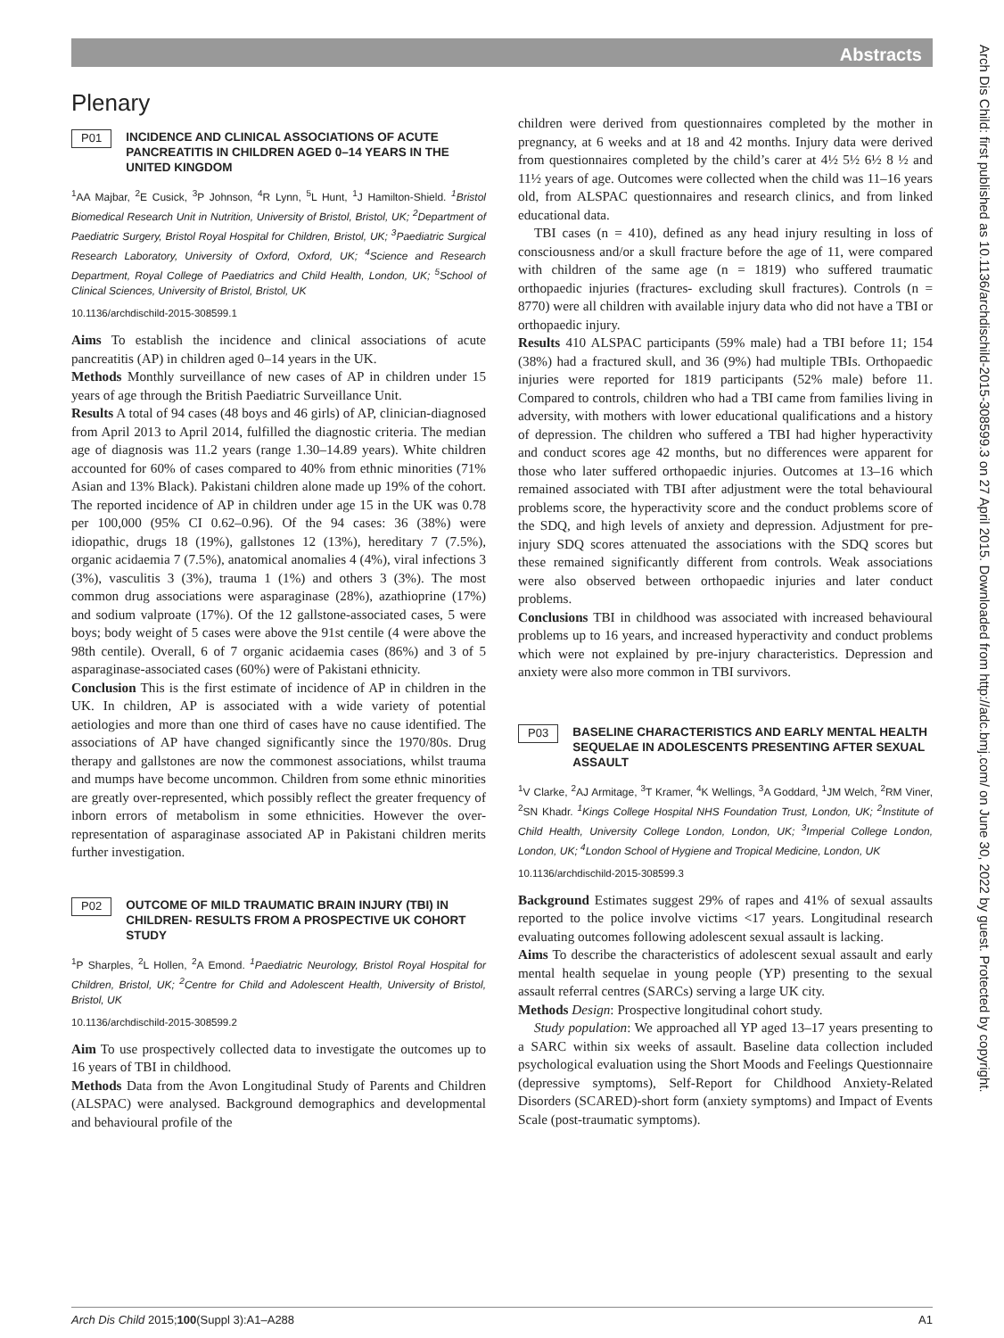Abstracts
Arch Dis Child: first published as 10.1136/archdischild-2015-308599.3 on 27 April 2015. Downloaded from http://adc.bmj.com/ on June 30, 2022 by guest. Protected by copyright.
Plenary
P01
INCIDENCE AND CLINICAL ASSOCIATIONS OF ACUTE PANCREATITIS IN CHILDREN AGED 0–14 YEARS IN THE UNITED KINGDOM
<sup>1</sup> AA Majbar, <sup>2</sup>E Cusick, <sup>3</sup>P Johnson, <sup>4</sup>R Lynn, <sup>5</sup>L Hunt, <sup>1</sup>J Hamilton-Shield. <sup>1</sup>Bristol Biomedical Research Unit in Nutrition, University of Bristol, Bristol, UK; <sup>2</sup>Department of Paediatric Surgery, Bristol Royal Hospital for Children, Bristol, UK; <sup>3</sup>Paediatric Surgical Research Laboratory, University of Oxford, Oxford, UK; <sup>4</sup>Science and Research Department, Royal College of Paediatrics and Child Health, London, UK; <sup>5</sup>School of Clinical Sciences, University of Bristol, Bristol, UK
10.1136/archdischild-2015-308599.1
Aims To establish the incidence and clinical associations of acute pancreatitis (AP) in children aged 0–14 years in the UK.
Methods Monthly surveillance of new cases of AP in children under 15 years of age through the British Paediatric Surveillance Unit.
Results A total of 94 cases (48 boys and 46 girls) of AP, clinician-diagnosed from April 2013 to April 2014, fulfilled the diagnostic criteria. The median age of diagnosis was 11.2 years (range 1.30–14.89 years). White children accounted for 60% of cases compared to 40% from ethnic minorities (71% Asian and 13% Black). Pakistani children alone made up 19% of the cohort. The reported incidence of AP in children under age 15 in the UK was 0.78 per 100,000 (95% CI 0.62–0.96). Of the 94 cases: 36 (38%) were idiopathic, drugs 18 (19%), gallstones 12 (13%), hereditary 7 (7.5%), organic acidaemia 7 (7.5%), anatomical anomalies 4 (4%), viral infections 3 (3%), vasculitis 3 (3%), trauma 1 (1%) and others 3 (3%). The most common drug associations were asparaginase (28%), azathioprine (17%) and sodium valproate (17%). Of the 12 gallstone-associated cases, 5 were boys; body weight of 5 cases were above the 91st centile (4 were above the 98th centile). Overall, 6 of 7 organic acidaemia cases (86%) and 3 of 5 asparaginase-associated cases (60%) were of Pakistani ethnicity.
Conclusion This is the first estimate of incidence of AP in children in the UK. In children, AP is associated with a wide variety of potential aetiologies and more than one third of cases have no cause identified. The associations of AP have changed significantly since the 1970/80s. Drug therapy and gallstones are now the commonest associations, whilst trauma and mumps have become uncommon. Children from some ethnic minorities are greatly over-represented, which possibly reflect the greater frequency of inborn errors of metabolism in some ethnicities. However the over-representation of asparaginase associated AP in Pakistani children merits further investigation.
P02
OUTCOME OF MILD TRAUMATIC BRAIN INJURY (TBI) IN CHILDREN- RESULTS FROM A PROSPECTIVE UK COHORT STUDY
<sup>1</sup> P Sharples, <sup>2</sup>L Hollen, <sup>2</sup>A Emond. <sup>1</sup>Paediatric Neurology, Bristol Royal Hospital for Children, Bristol, UK; <sup>2</sup>Centre for Child and Adolescent Health, University of Bristol, Bristol, UK
10.1136/archdischild-2015-308599.2
Aim To use prospectively collected data to investigate the outcomes up to 16 years of TBI in childhood.
Methods Data from the Avon Longitudinal Study of Parents and Children (ALSPAC) were analysed. Background demographics and developmental and behavioural profile of the
children were derived from questionnaires completed by the mother in pregnancy, at 6 weeks and at 18 and 42 months. Injury data were derived from questionnaires completed by the child’s carer at 4½ 5½ 6½ 8 ½ and 11½ years of age. Outcomes were collected when the child was 11–16 years old, from ALSPAC questionnaires and research clinics, and from linked educational data.
TBI cases (n = 410), defined as any head injury resulting in loss of consciousness and/or a skull fracture before the age of 11, were compared with children of the same age (n = 1819) who suffered traumatic orthopaedic injuries (fractures- excluding skull fractures). Controls (n = 8770) were all children with available injury data who did not have a TBI or orthopaedic injury.
Results 410 ALSPAC participants (59% male) had a TBI before 11; 154 (38%) had a fractured skull, and 36 (9%) had multiple TBIs. Orthopaedic injuries were reported for 1819 participants (52% male) before 11. Compared to controls, children who had a TBI came from families living in adversity, with mothers with lower educational qualifications and a history of depression. The children who suffered a TBI had higher hyperactivity and conduct scores age 42 months, but no differences were apparent for those who later suffered orthopaedic injuries. Outcomes at 13–16 which remained associated with TBI after adjustment were the total behavioural problems score, the hyperactivity score and the conduct problems score of the SDQ, and high levels of anxiety and depression. Adjustment for pre-injury SDQ scores attenuated the associations with the SDQ scores but these remained significantly different from controls. Weak associations were also observed between orthopaedic injuries and later conduct problems.
Conclusions TBI in childhood was associated with increased behavioural problems up to 16 years, and increased hyperactivity and conduct problems which were not explained by pre-injury characteristics. Depression and anxiety were also more common in TBI survivors.
P03
BASELINE CHARACTERISTICS AND EARLY MENTAL HEALTH SEQUELAE IN ADOLESCENTS PRESENTING AFTER SEXUAL ASSAULT
<sup>1</sup> V Clarke, <sup>2</sup>AJ Armitage, <sup>3</sup>T Kramer, <sup>4</sup>K Wellings, <sup>3</sup>A Goddard, <sup>1</sup>JM Welch, <sup>2</sup>RM Viner, <sup>2</sup>SN Khadr. <sup>1</sup>Kings College Hospital NHS Foundation Trust, London, UK; <sup>2</sup>Institute of Child Health, University College London, London, UK; <sup>3</sup>Imperial College London, London, UK; <sup>4</sup>London School of Hygiene and Tropical Medicine, London, UK
10.1136/archdischild-2015-308599.3
Background Estimates suggest 29% of rapes and 41% of sexual assaults reported to the police involve victims <17 years. Longitudinal research evaluating outcomes following adolescent sexual assault is lacking.
Aims To describe the characteristics of adolescent sexual assault and early mental health sequelae in young people (YP) presenting to the sexual assault referral centres (SARCs) serving a large UK city.
Methods Design: Prospective longitudinal cohort study.
Study population: We approached all YP aged 13–17 years presenting to a SARC within six weeks of assault. Baseline data collection included psychological evaluation using the Short Moods and Feelings Questionnaire (depressive symptoms), Self-Report for Childhood Anxiety-Related Disorders (SCARED)-short form (anxiety symptoms) and Impact of Events Scale (post-traumatic symptoms).
Arch Dis Child 2015;100(Suppl 3):A1–A288 A1